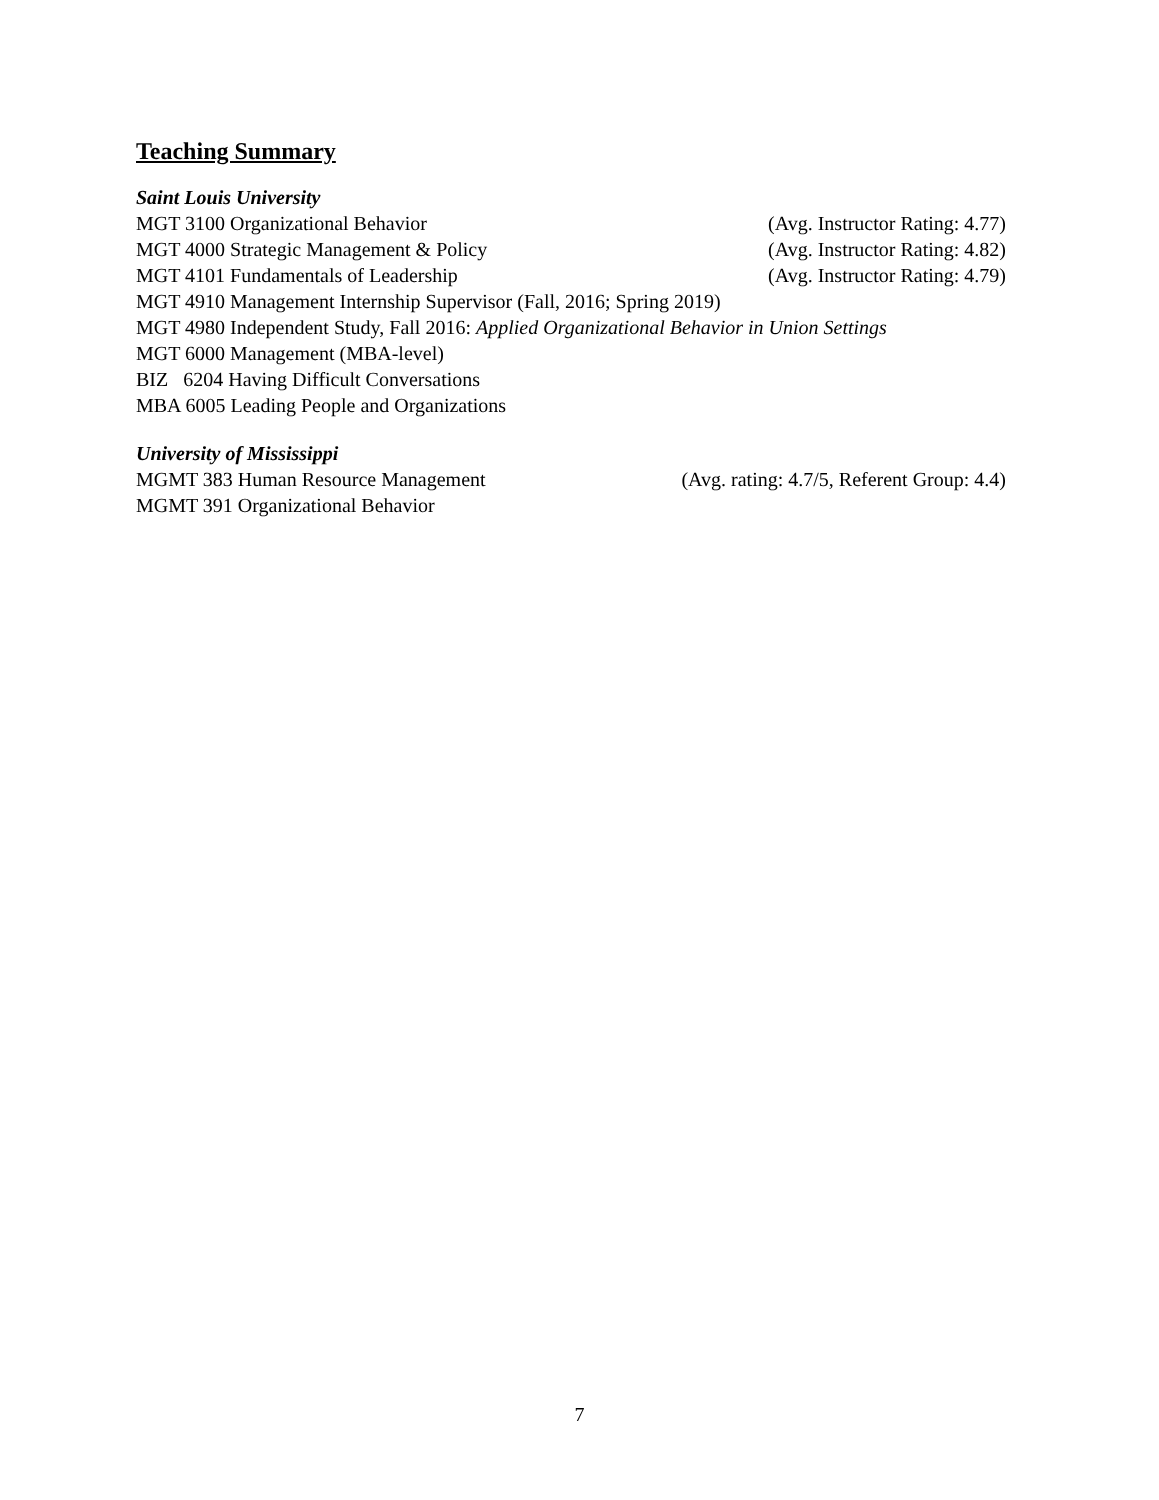Teaching Summary
Saint Louis University
MGT 3100 Organizational Behavior (Avg. Instructor Rating: 4.77)
MGT 4000 Strategic Management & Policy (Avg. Instructor Rating: 4.82)
MGT 4101 Fundamentals of Leadership (Avg. Instructor Rating: 4.79)
MGT 4910 Management Internship Supervisor (Fall, 2016; Spring 2019)
MGT 4980 Independent Study, Fall 2016: Applied Organizational Behavior in Union Settings
MGT 6000 Management (MBA-level)
BIZ 6204 Having Difficult Conversations
MBA 6005 Leading People and Organizations
University of Mississippi
MGMT 383 Human Resource Management (Avg. rating: 4.7/5, Referent Group: 4.4)
MGMT 391 Organizational Behavior
7